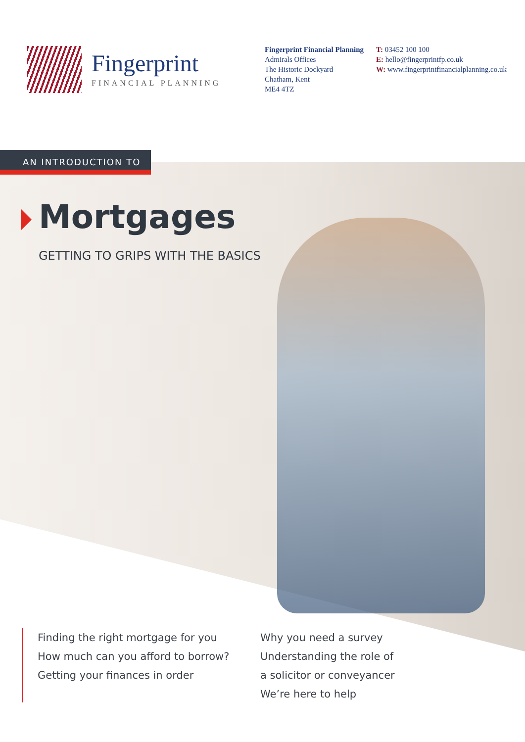Fingerprint
FINANCIAL PLANNING
Fingerprint Financial Planning
Admirals Offices
The Historic Dockyard
Chatham, Kent
ME4 4TZ
T: 03452 100 100
E: hello@fingerprintfp.co.uk
W: www.fingerprintfinancialplanning.co.uk
AN INTRODUCTION TO
Mortgages
GETTING TO GRIPS WITH THE BASICS
Finding the right mortgage for you
How much can you afford to borrow?
Getting your finances in order
Why you need a survey
Understanding the role of
a solicitor or conveyancer
We’re here to help